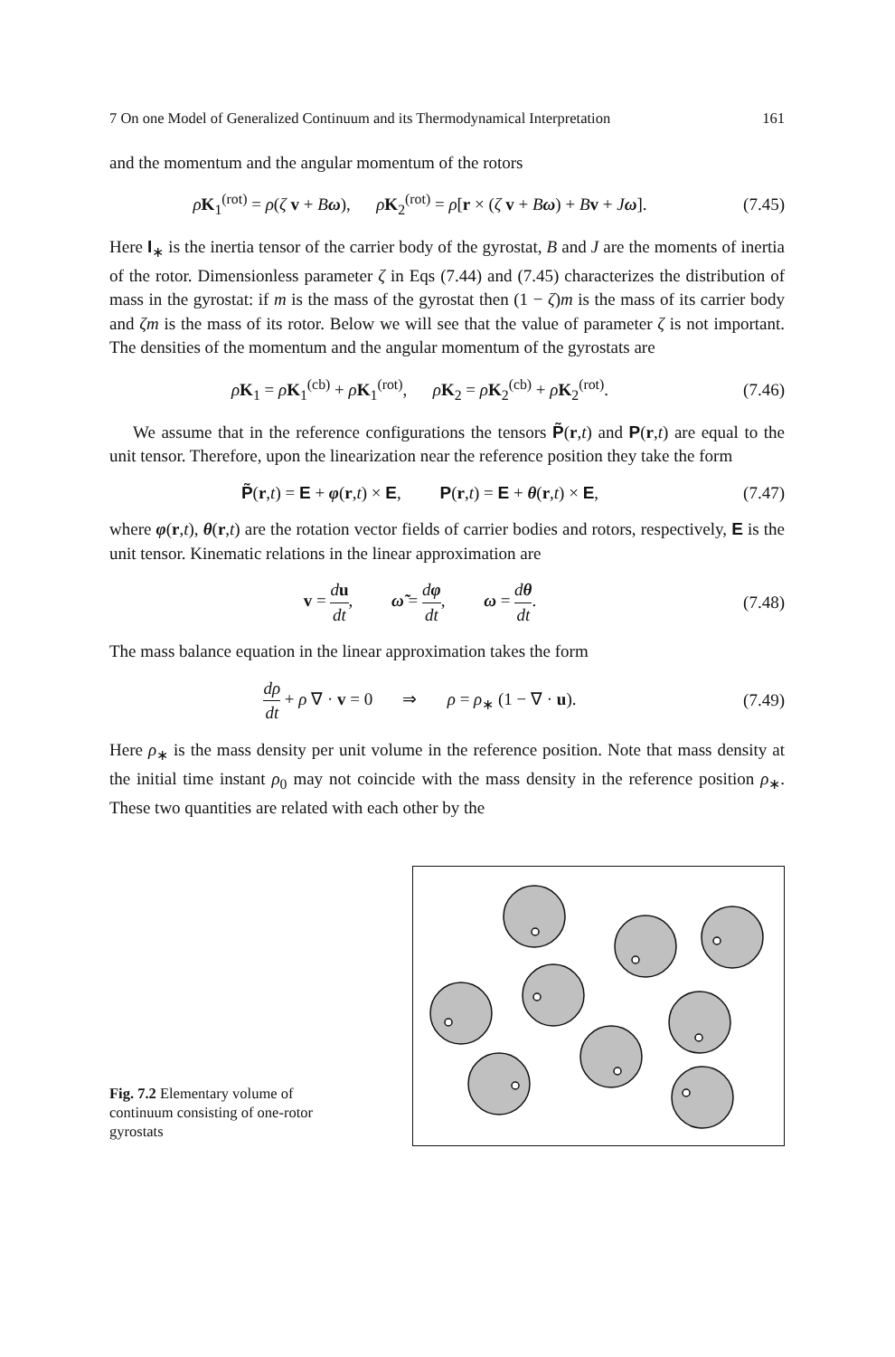7 On one Model of Generalized Continuum and its Thermodynamical Interpretation 161
and the momentum and the angular momentum of the rotors
ρK<sub>1</sub><sup>(rot)</sup> = ρ(ζ v + Bω), ρK<sub>2</sub><sup>(rot)</sup> = ρ[r × (ζ v + Bω) + Bv + Jω].
(7.45)
Here I<sub>∗</sub> is the inertia tensor of the carrier body of the gyrostat, B and J are the moments of inertia of the rotor. Dimensionless parameter ζ in Eqs (7.44) and (7.45) characterizes the distribution of mass in the gyrostat: if m is the mass of the gyrostat then (1 − ζ)m is the mass of its carrier body and ζm is the mass of its rotor. Below we will see that the value of parameter ζ is not important. The densities of the momentum and the angular momentum of the gyrostats are
ρK<sub>1</sub> = ρK<sub>1</sub><sup>(cb)</sup> + ρK<sub>1</sub><sup>(rot)</sup>, ρK<sub>2</sub> = ρK<sub>2</sub><sup>(cb)</sup> + ρK<sub>2</sub><sup>(rot)</sup>.
(7.46)
We assume that in the reference configurations the tensors P̃(r,t) and P(r,t) are equal to the unit tensor. Therefore, upon the linearization near the reference position they take the form
P̃(r,t) = E + φ(r,t) × E, P(r,t) = E + θ(r,t) × E,
(7.47)
where φ(r,t), θ(r,t) are the rotation vector fields of carrier bodies and rotors, respectively, E is the unit tensor. Kinematic relations in the linear approximation are
v = du dt, ω̃ = dφ dt, ω = dθ dt.
(7.48)
The mass balance equation in the linear approximation takes the form
dρ dt + ρ ∇ · v = 0 ⇒ ρ = ρ<sub>∗</sub> (1 − ∇ · u).
(7.49)
Here ρ<sub>∗</sub> is the mass density per unit volume in the reference position. Note that mass density at the initial time instant ρ<sub>0</sub> may not coincide with the mass density in the reference position ρ<sub>∗</sub>. These two quantities are related with each other by the
Fig. 7.2 Elementary volume of continuum consisting of one-rotor gyrostats